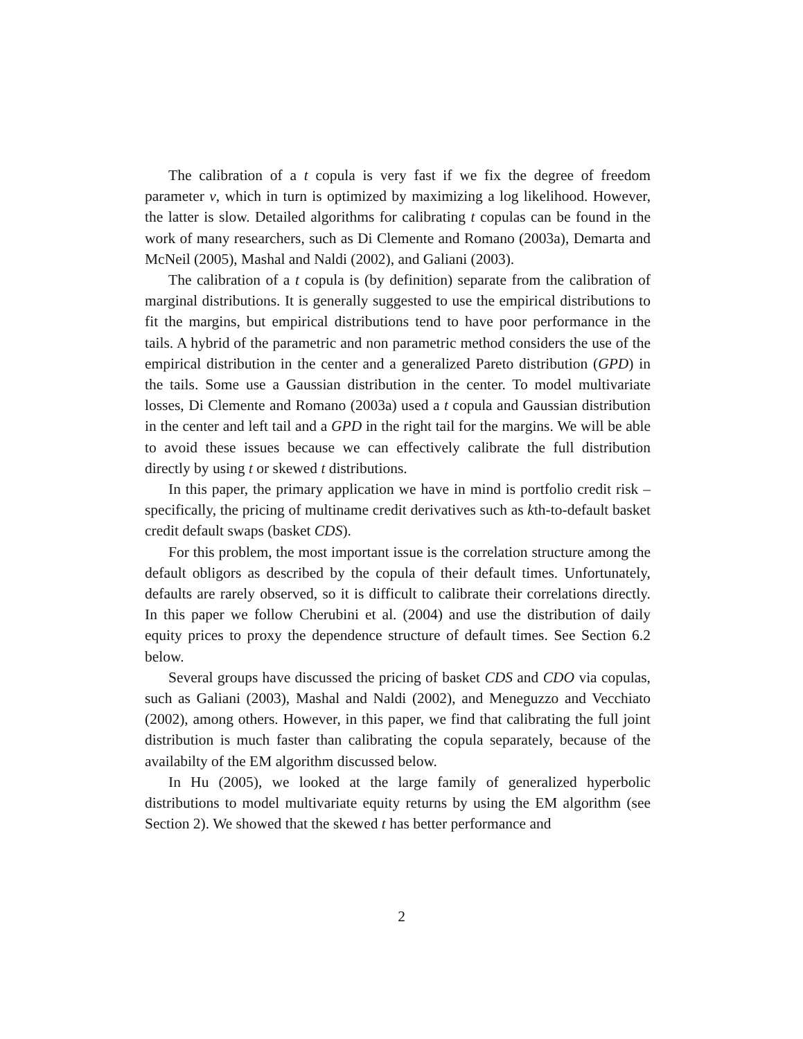The calibration of a t copula is very fast if we fix the degree of freedom parameter ν, which in turn is optimized by maximizing a log likelihood. However, the latter is slow. Detailed algorithms for calibrating t copulas can be found in the work of many researchers, such as Di Clemente and Romano (2003a), Demarta and McNeil (2005), Mashal and Naldi (2002), and Galiani (2003).
The calibration of a t copula is (by definition) separate from the calibration of marginal distributions. It is generally suggested to use the empirical distributions to fit the margins, but empirical distributions tend to have poor performance in the tails. A hybrid of the parametric and non parametric method considers the use of the empirical distribution in the center and a generalized Pareto distribution (GPD) in the tails. Some use a Gaussian distribution in the center. To model multivariate losses, Di Clemente and Romano (2003a) used a t copula and Gaussian distribution in the center and left tail and a GPD in the right tail for the margins. We will be able to avoid these issues because we can effectively calibrate the full distribution directly by using t or skewed t distributions.
In this paper, the primary application we have in mind is portfolio credit risk – specifically, the pricing of multiname credit derivatives such as kth-to-default basket credit default swaps (basket CDS).
For this problem, the most important issue is the correlation structure among the default obligors as described by the copula of their default times. Unfortunately, defaults are rarely observed, so it is difficult to calibrate their correlations directly. In this paper we follow Cherubini et al. (2004) and use the distribution of daily equity prices to proxy the dependence structure of default times. See Section 6.2 below.
Several groups have discussed the pricing of basket CDS and CDO via copulas, such as Galiani (2003), Mashal and Naldi (2002), and Meneguzzo and Vecchiato (2002), among others. However, in this paper, we find that calibrating the full joint distribution is much faster than calibrating the copula separately, because of the availabilty of the EM algorithm discussed below.
In Hu (2005), we looked at the large family of generalized hyperbolic distributions to model multivariate equity returns by using the EM algorithm (see Section 2). We showed that the skewed t has better performance and
2